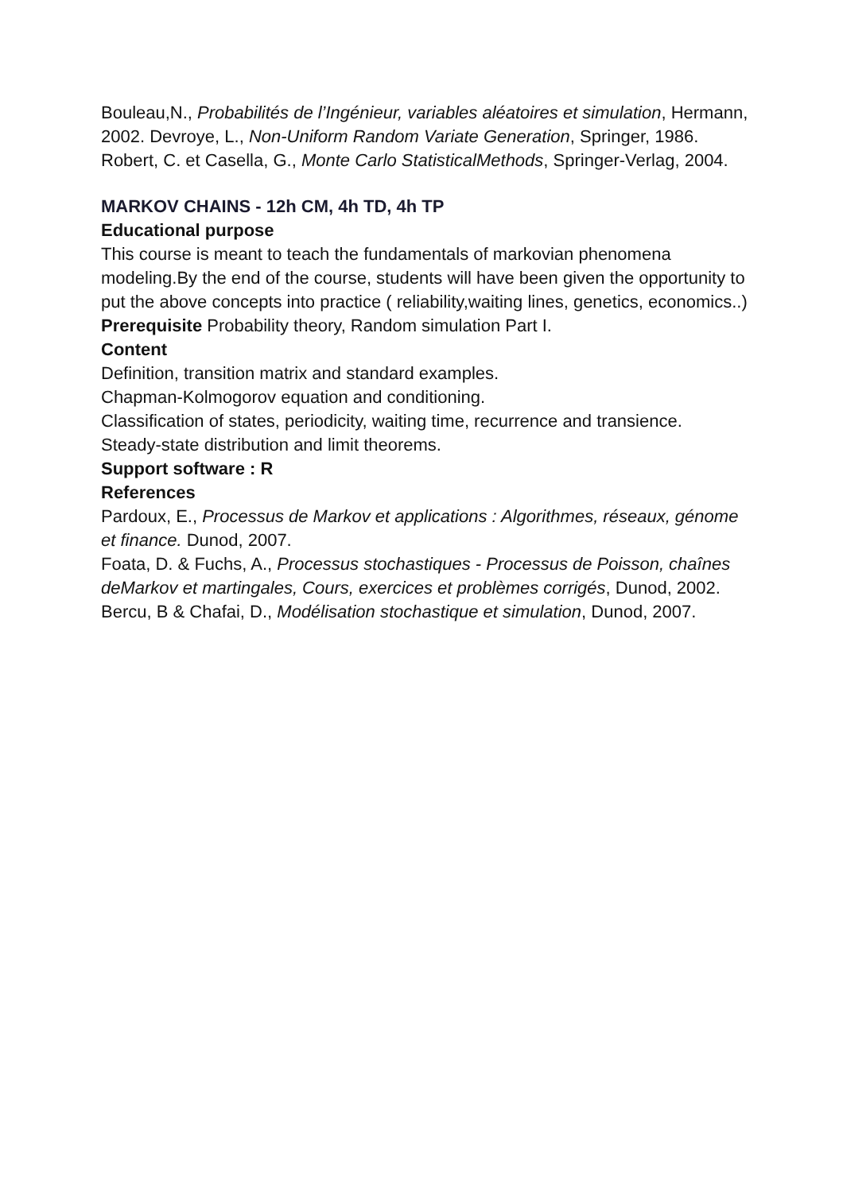Bouleau,N., Probabilités de l’Ingénieur, variables aléatoires et simulation, Hermann, 2002. Devroye, L., Non-Uniform Random Variate Generation, Springer, 1986.
Robert, C. et Casella, G., Monte Carlo StatisticalMethods, Springer-Verlag, 2004.
MARKOV CHAINS - 12h CM, 4h TD, 4h TP
Educational purpose
This course is meant to teach the fundamentals of markovian phenomena modeling.By the end of the course, students will have been given the opportunity to put the above concepts into practice ( reliability,waiting lines, genetics, economics..)
Prerequisite Probability theory, Random simulation Part I.
Content
Definition, transition matrix and standard examples.
Chapman-Kolmogorov equation and conditioning.
Classification of states, periodicity, waiting time, recurrence and transience.
Steady-state distribution and limit theorems.
Support software : R
References
Pardoux, E., Processus de Markov et applications : Algorithmes, réseaux, génome et finance. Dunod, 2007.
Foata, D. & Fuchs, A., Processus stochastiques - Processus de Poisson, chaînes deMarkov et martingales, Cours, exercices et problèmes corrigés, Dunod, 2002.
Bercu, B & Chafai, D., Modélisation stochastique et simulation, Dunod, 2007.